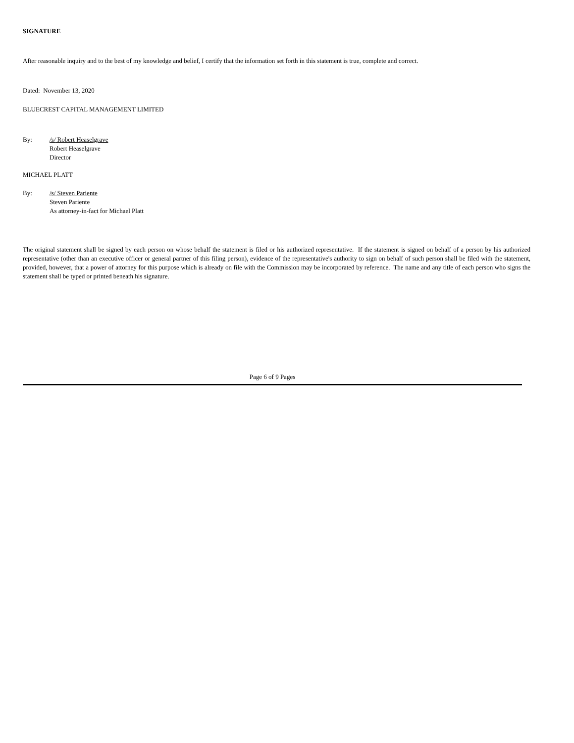SIGNATURE
After reasonable inquiry and to the best of my knowledge and belief, I certify that the information set forth in this statement is true, complete and correct.
Dated: November 13, 2020
BLUECREST CAPITAL MANAGEMENT LIMITED
By: /s/ Robert Heaselgrave
Robert Heaselgrave
Director
MICHAEL PLATT
By: /s/ Steven Pariente
Steven Pariente
As attorney-in-fact for Michael Platt
The original statement shall be signed by each person on whose behalf the statement is filed or his authorized representative. If the statement is signed on behalf of a person by his authorized representative (other than an executive officer or general partner of this filing person), evidence of the representative's authority to sign on behalf of such person shall be filed with the statement, provided, however, that a power of attorney for this purpose which is already on file with the Commission may be incorporated by reference. The name and any title of each person who signs the statement shall be typed or printed beneath his signature.
Page 6 of 9 Pages